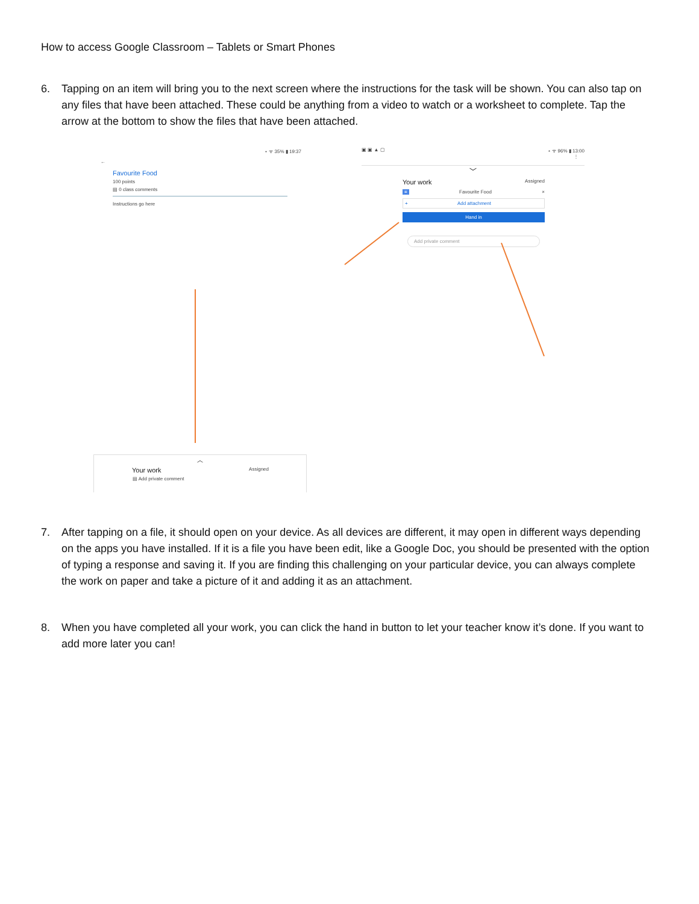How to access Google Classroom – Tablets or Smart Phones
6. Tapping on an item will bring you to the next screen where the instructions for the task will be shown. You can also tap on any files that have been attached. These could be anything from a video to watch or a worksheet to complete. Tap the arrow at the bottom to show the files that have been attached.
⋆ ᯤ 35% ▮ 19:37
←
Favourite Food
100 points
▤ 0 class comments
Instructions go here
︿
Your work Assigned
▤ Add private comment
▣ ▣ ▲ ▢ ⋆ ᯤ 96% ▮ 13:00
⋮
﹀
Your work Assigned
≡ Favourite Food ×
+ Add attachment
Hand in
Add private comment
7. After tapping on a file, it should open on your device. As all devices are different, it may open in different ways depending on the apps you have installed. If it is a file you have been edit, like a Google Doc, you should be presented with the option of typing a response and saving it. If you are finding this challenging on your particular device, you can always complete the work on paper and take a picture of it and adding it as an attachment.
8. When you have completed all your work, you can click the hand in button to let your teacher know it’s done. If you want to add more later you can!